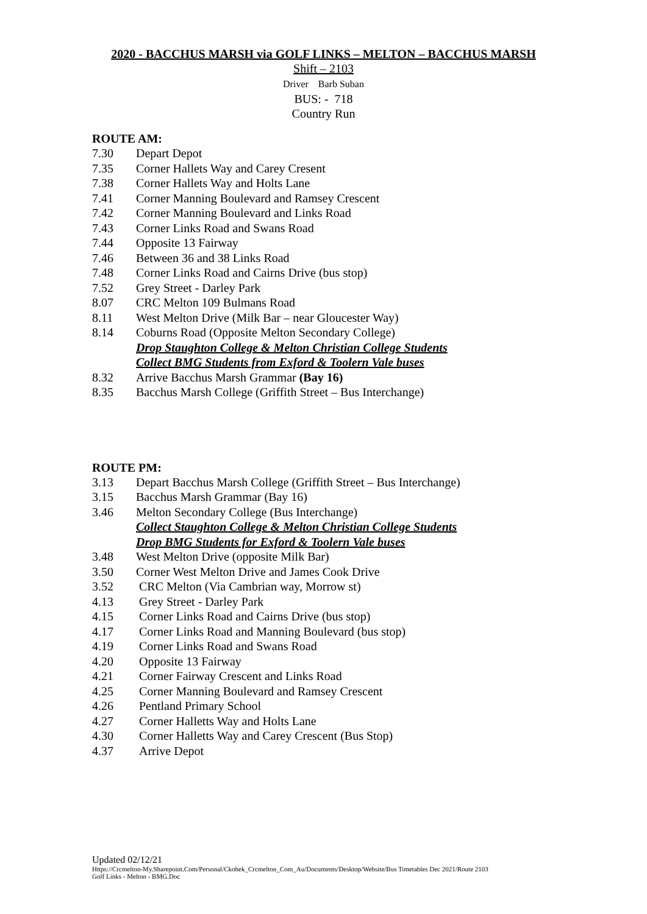2020 - BACCHUS MARSH via GOLF LINKS – MELTON – BACCHUS MARSH
Shift – 2103
Driver Barb Suban
BUS: - 718
Country Run
ROUTE AM:
7.30 Depart Depot
7.35 Corner Hallets Way and Carey Cresent
7.38 Corner Hallets Way and Holts Lane
7.41 Corner Manning Boulevard and Ramsey Crescent
7.42 Corner Manning Boulevard and Links Road
7.43 Corner Links Road and Swans Road
7.44 Opposite 13 Fairway
7.46 Between 36 and 38 Links Road
7.48 Corner Links Road and Cairns Drive (bus stop)
7.52 Grey Street - Darley Park
8.07 CRC Melton 109 Bulmans Road
8.11 West Melton Drive (Milk Bar – near Gloucester Way)
8.14 Coburns Road (Opposite Melton Secondary College)
Drop Staughton College & Melton Christian College Students
Collect BMG Students from Exford & Toolern Vale buses
8.32 Arrive Bacchus Marsh Grammar (Bay 16)
8.35 Bacchus Marsh College (Griffith Street – Bus Interchange)
ROUTE PM:
3.13 Depart Bacchus Marsh College (Griffith Street – Bus Interchange)
3.15 Bacchus Marsh Grammar (Bay 16)
3.46 Melton Secondary College (Bus Interchange)
Collect Staughton College & Melton Christian College Students
Drop BMG Students for Exford & Toolern Vale buses
3.48 West Melton Drive (opposite Milk Bar)
3.50 Corner West Melton Drive and James Cook Drive
3.52 CRC Melton (Via Cambrian way, Morrow st)
4.13 Grey Street - Darley Park
4.15 Corner Links Road and Cairns Drive (bus stop)
4.17 Corner Links Road and Manning Boulevard (bus stop)
4.19 Corner Links Road and Swans Road
4.20 Opposite 13 Fairway
4.21 Corner Fairway Crescent and Links Road
4.25 Corner Manning Boulevard and Ramsey Crescent
4.26 Pentland Primary School
4.27 Corner Halletts Way and Holts Lane
4.30 Corner Halletts Way and Carey Crescent (Bus Stop)
4.37 Arrive Depot
Updated 02/12/21
Https://Crcmelton-My.Sharepoint.Com/Personal/Ckohek_Crcmelton_Com_Au/Documents/Desktop/Website/Bus Timetables Dec 2021/Route 2103
Golf Links - Melton - BMG.Doc